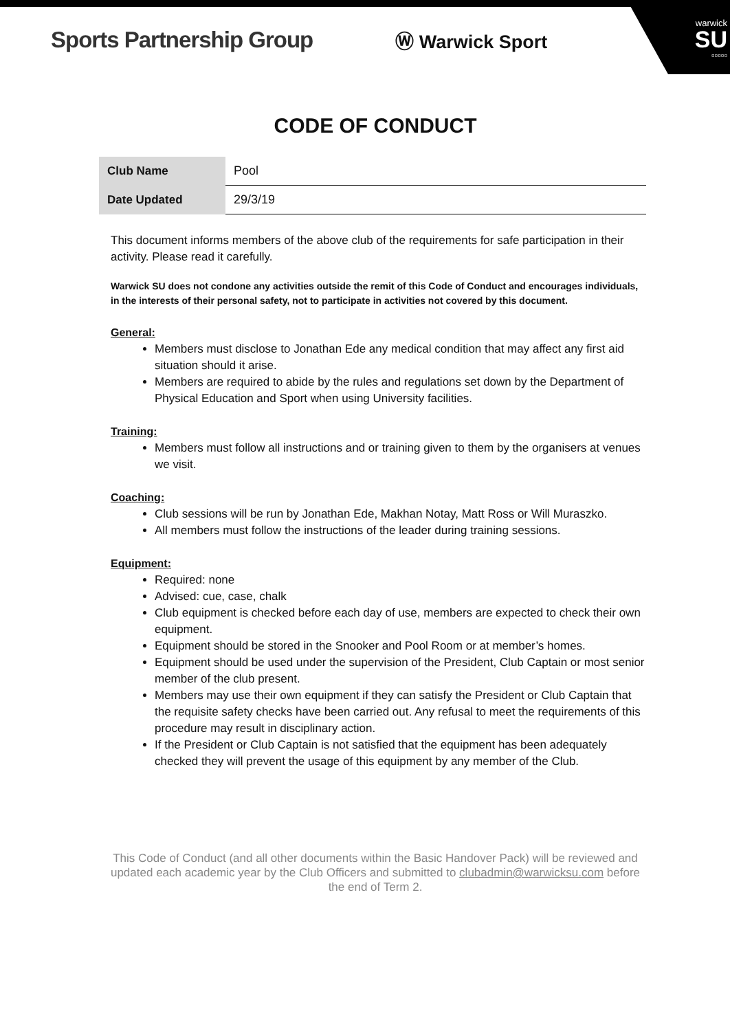warwick
SU
▫▫▫▫▫
Sports Partnership Group Ⓦ Warwick Sport
CODE OF CONDUCT
| Club Name | Pool |
| Date Updated | 29/3/19 |
This document informs members of the above club of the requirements for safe participation in their activity. Please read it carefully.
Warwick SU does not condone any activities outside the remit of this Code of Conduct and encourages individuals, in the interests of their personal safety, not to participate in activities not covered by this document.
General:
Members must disclose to Jonathan Ede any medical condition that may affect any first aid situation should it arise.
Members are required to abide by the rules and regulations set down by the Department of Physical Education and Sport when using University facilities.
Training:
Members must follow all instructions and or training given to them by the organisers at venues we visit.
Coaching:
Club sessions will be run by Jonathan Ede, Makhan Notay, Matt Ross or Will Muraszko.
All members must follow the instructions of the leader during training sessions.
Equipment:
Required: none
Advised: cue, case, chalk
Club equipment is checked before each day of use, members are expected to check their own equipment.
Equipment should be stored in the Snooker and Pool Room or at member’s homes.
Equipment should be used under the supervision of the President, Club Captain or most senior member of the club present.
Members may use their own equipment if they can satisfy the President or Club Captain that the requisite safety checks have been carried out. Any refusal to meet the requirements of this procedure may result in disciplinary action.
If the President or Club Captain is not satisfied that the equipment has been adequately checked they will prevent the usage of this equipment by any member of the Club.
This Code of Conduct (and all other documents within the Basic Handover Pack) will be reviewed and updated each academic year by the Club Officers and submitted to clubadmin@warwicksu.com before the end of Term 2.